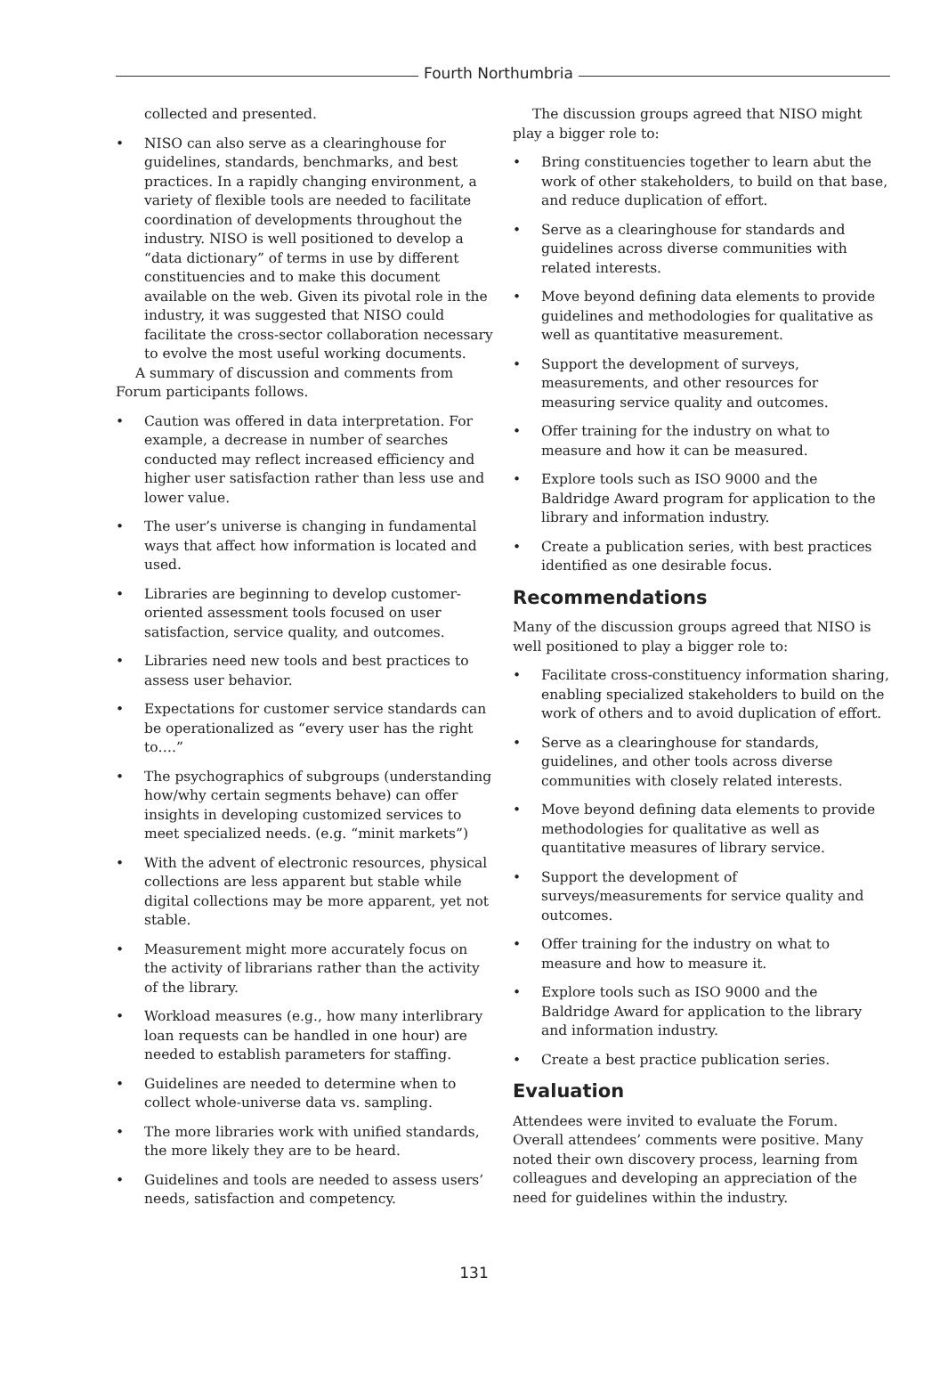Fourth Northumbria
collected and presented.
• NISO can also serve as a clearinghouse for guidelines, standards, benchmarks, and best practices. In a rapidly changing environment, a variety of flexible tools are needed to facilitate coordination of developments throughout the industry. NISO is well positioned to develop a “data dictionary” of terms in use by different constituencies and to make this document available on the web. Given its pivotal role in the industry, it was suggested that NISO could facilitate the cross-sector collaboration necessary to evolve the most useful working documents.
A summary of discussion and comments from Forum participants follows.
• Caution was offered in data interpretation. For example, a decrease in number of searches conducted may reflect increased efficiency and higher user satisfaction rather than less use and lower value.
• The user’s universe is changing in fundamental ways that affect how information is located and used.
• Libraries are beginning to develop customer-oriented assessment tools focused on user satisfaction, service quality, and outcomes.
• Libraries need new tools and best practices to assess user behavior.
• Expectations for customer service standards can be operationalized as “every user has the right to….”
• The psychographics of subgroups (understanding how/why certain segments behave) can offer insights in developing customized services to meet specialized needs. (e.g. “minit markets”)
• With the advent of electronic resources, physical collections are less apparent but stable while digital collections may be more apparent, yet not stable.
• Measurement might more accurately focus on the activity of librarians rather than the activity of the library.
• Workload measures (e.g., how many interlibrary loan requests can be handled in one hour) are needed to establish parameters for staffing.
• Guidelines are needed to determine when to collect whole-universe data vs. sampling.
• The more libraries work with unified standards, the more likely they are to be heard.
• Guidelines and tools are needed to assess users’ needs, satisfaction and competency.
The discussion groups agreed that NISO might play a bigger role to:
• Bring constituencies together to learn abut the work of other stakeholders, to build on that base, and reduce duplication of effort.
• Serve as a clearinghouse for standards and guidelines across diverse communities with related interests.
• Move beyond defining data elements to provide guidelines and methodologies for qualitative as well as quantitative measurement.
• Support the development of surveys, measurements, and other resources for measuring service quality and outcomes.
• Offer training for the industry on what to measure and how it can be measured.
• Explore tools such as ISO 9000 and the Baldridge Award program for application to the library and information industry.
• Create a publication series, with best practices identified as one desirable focus.
Recommendations
Many of the discussion groups agreed that NISO is well positioned to play a bigger role to:
• Facilitate cross-constituency information sharing, enabling specialized stakeholders to build on the work of others and to avoid duplication of effort.
• Serve as a clearinghouse for standards, guidelines, and other tools across diverse communities with closely related interests.
• Move beyond defining data elements to provide methodologies for qualitative as well as quantitative measures of library service.
• Support the development of surveys/measurements for service quality and outcomes.
• Offer training for the industry on what to measure and how to measure it.
• Explore tools such as ISO 9000 and the Baldridge Award for application to the library and information industry.
• Create a best practice publication series.
Evaluation
Attendees were invited to evaluate the Forum. Overall attendees’ comments were positive. Many noted their own discovery process, learning from colleagues and developing an appreciation of the need for guidelines within the industry.
131